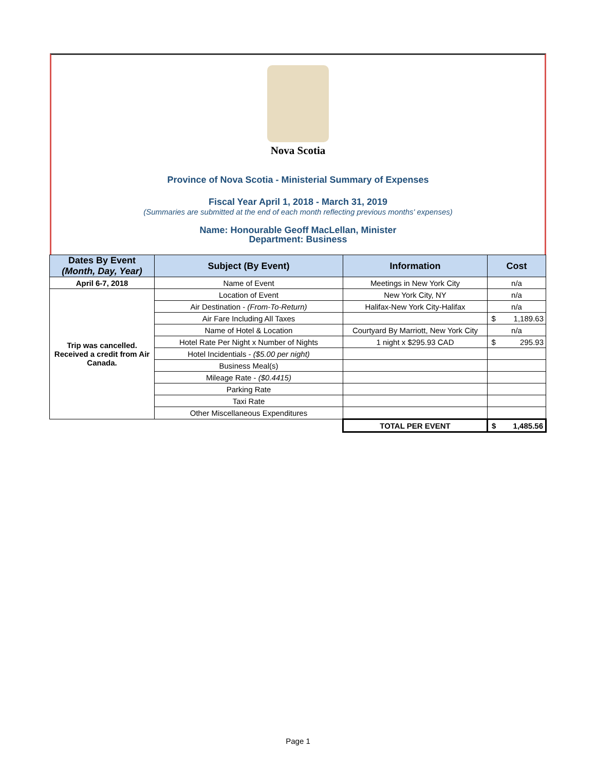Nova Scotia
Province of Nova Scotia - Ministerial Summary of Expenses
Fiscal Year April 1, 2018 - March 31, 2019
(Summaries are submitted at the end of each month reflecting previous months' expenses)
Name: Honourable Geoff MacLellan, Minister
Department: Business
| Dates By Event (Month, Day, Year) | Subject (By Event) | Information | Cost | |
| --- | --- | --- | --- | --- |
| April 6-7, 2018 | Name of Event | Meetings in New York City | n/a | |
| Trip was cancelled. Received a credit from Air Canada. | Location of Event | New York City, NY | n/a | |
| | Air Destination - (From-To-Return) | Halifax-New York City-Halifax | n/a | |
| | Air Fare Including All Taxes | | $ | 1,189.63 |
| | Name of Hotel & Location | Courtyard By Marriott, New York City | n/a | |
| | Hotel Rate Per Night x Number of Nights | 1 night x $295.93 CAD | $ | 295.93 |
| | Hotel Incidentials - ($5.00 per night) | | | |
| | Business Meal(s) | | | |
| | Mileage Rate - ($0.4415) | | | |
| | Parking Rate | | | |
| | Taxi Rate | | | |
| | Other Miscellaneous Expenditures | | | |
| | | TOTAL PER EVENT | $ | 1,485.56 |
Page 1